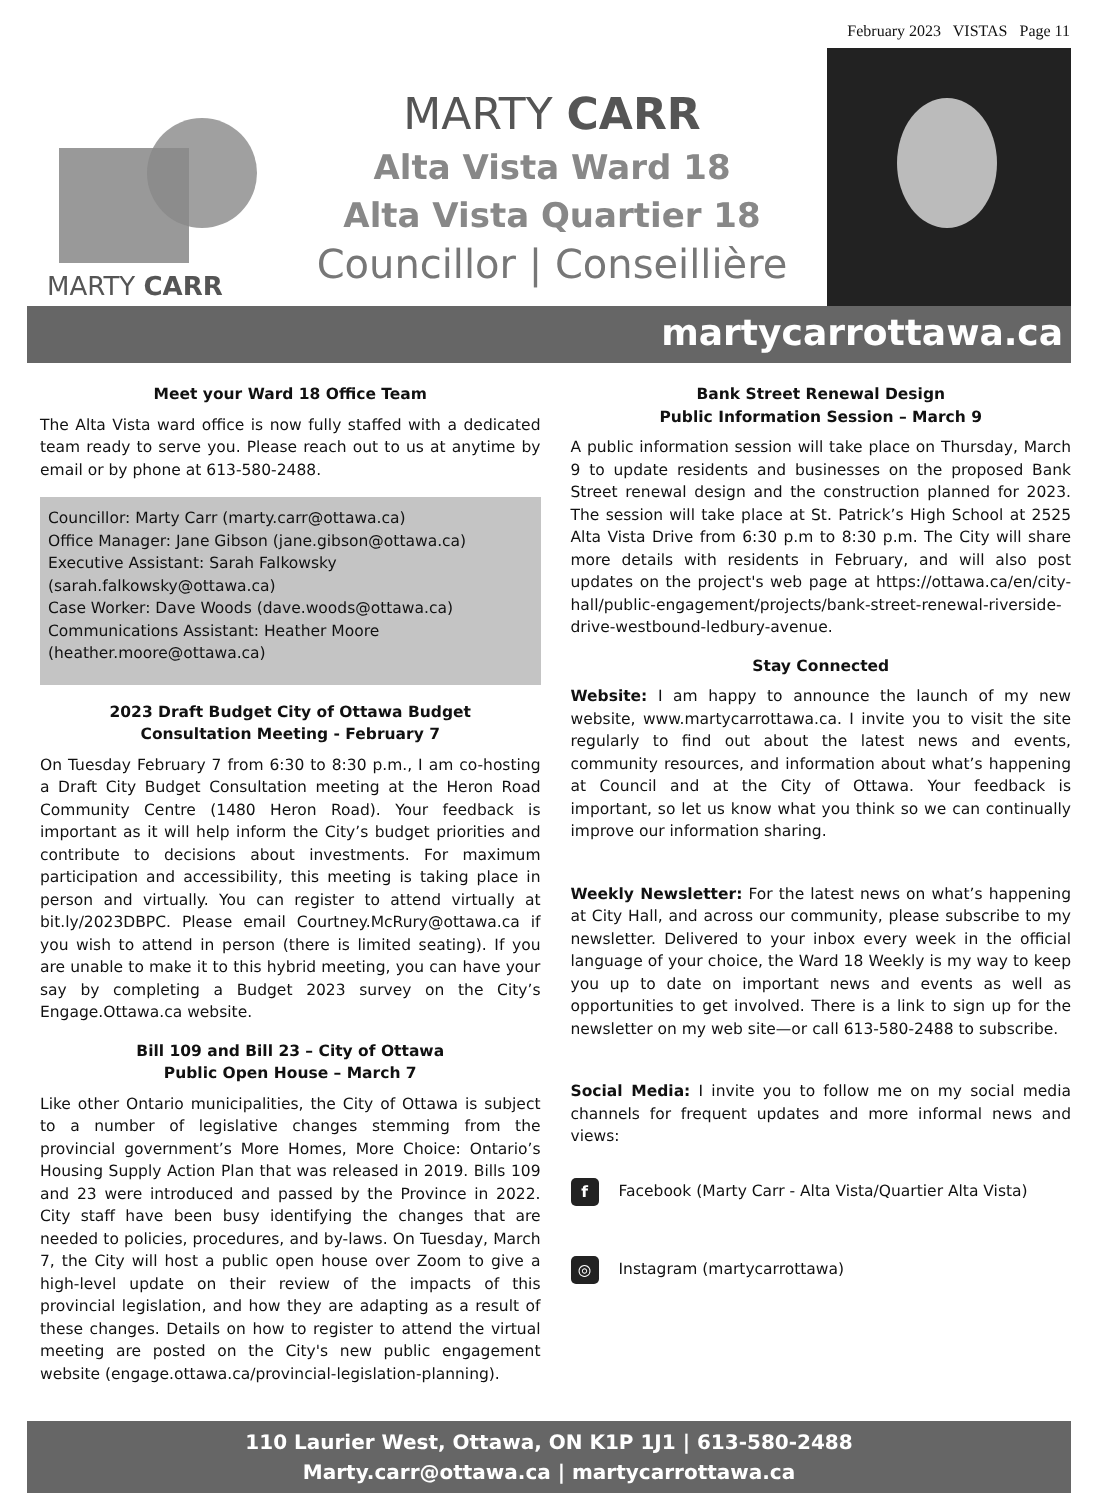February 2023 VISTAS Page 11
MARTY CARR
MARTY CARR
Alta Vista Ward 18
Alta Vista Quartier 18
Councillor | Conseillière
martycarrottawa.ca
Meet your Ward 18 Office Team
The Alta Vista ward office is now fully staffed with a dedicated team ready to serve you. Please reach out to us at anytime by email or by phone at 613-580-2488.
Councillor: Marty Carr (marty.carr@ottawa.ca)
Office Manager: Jane Gibson (jane.gibson@ottawa.ca)
Executive Assistant: Sarah Falkowsky (sarah.falkowsky@ottawa.ca)
Case Worker: Dave Woods (dave.woods@ottawa.ca)
Communications Assistant: Heather Moore (heather.moore@ottawa.ca)
2023 Draft Budget City of Ottawa Budget
Consultation Meeting - February 7
On Tuesday February 7 from 6:30 to 8:30 p.m., I am co-hosting a Draft City Budget Consultation meeting at the Heron Road Community Centre (1480 Heron Road). Your feedback is important as it will help inform the City’s budget priorities and contribute to decisions about investments. For maximum participation and accessibility, this meeting is taking place in person and virtually. You can register to attend virtually at bit.ly/2023DBPC. Please email Courtney.McRury@ottawa.ca if you wish to attend in person (there is limited seating). If you are unable to make it to this hybrid meeting, you can have your say by completing a Budget 2023 survey on the City’s Engage.Ottawa.ca website.
Bill 109 and Bill 23 – City of Ottawa
Public Open House – March 7
Like other Ontario municipalities, the City of Ottawa is subject to a number of legislative changes stemming from the provincial government’s More Homes, More Choice: Ontario’s Housing Supply Action Plan that was released in 2019. Bills 109 and 23 were introduced and passed by the Province in 2022. City staff have been busy identifying the changes that are needed to policies, procedures, and by-laws. On Tuesday, March 7, the City will host a public open house over Zoom to give a high-level update on their review of the impacts of this provincial legislation, and how they are adapting as a result of these changes. Details on how to register to attend the virtual meeting are posted on the City's new public engagement website (engage.ottawa.ca/provincial-legislation-planning).
Bank Street Renewal Design
Public Information Session – March 9
A public information session will take place on Thursday, March 9 to update residents and businesses on the proposed Bank Street renewal design and the construction planned for 2023. The session will take place at St. Patrick’s High School at 2525 Alta Vista Drive from 6:30 p.m to 8:30 p.m. The City will share more details with residents in February, and will also post updates on the project's web page at https://ottawa.ca/en/city-hall/public-engagement/projects/bank-street-renewal-riverside-drive-westbound-ledbury-avenue.
Stay Connected
Website: I am happy to announce the launch of my new website, www.martycarrottawa.ca. I invite you to visit the site regularly to find out about the latest news and events, community resources, and information about what’s happening at Council and at the City of Ottawa. Your feedback is important, so let us know what you think so we can continually improve our information sharing.
Weekly Newsletter: For the latest news on what’s happening at City Hall, and across our community, please subscribe to my newsletter. Delivered to your inbox every week in the official language of your choice, the Ward 18 Weekly is my way to keep you up to date on important news and events as well as opportunities to get involved. There is a link to sign up for the newsletter on my web site—or call 613-580-2488 to subscribe.
Social Media: I invite you to follow me on my social media channels for frequent updates and more informal news and views:
f
Facebook (Marty Carr - Alta Vista/Quartier Alta Vista)
◎
Instagram (martycarrottawa)
110 Laurier West, Ottawa, ON K1P 1J1 | 613-580-2488
Marty.carr@ottawa.ca | martycarrottawa.ca